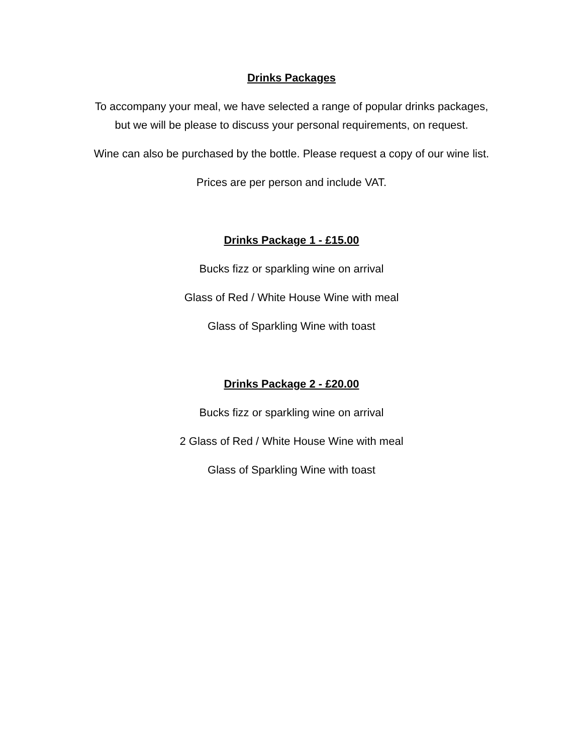Drinks Packages
To accompany your meal, we have selected a range of popular drinks packages,
but we will be please to discuss your personal requirements, on request.
Wine can also be purchased by the bottle. Please request a copy of our wine list.
Prices are per person and include VAT.
Drinks Package 1 - £15.00
Bucks fizz or sparkling wine on arrival
Glass of Red / White House Wine with meal
Glass of Sparkling Wine with toast
Drinks Package 2 - £20.00
Bucks fizz or sparkling wine on arrival
2 Glass of Red / White House Wine with meal
Glass of Sparkling Wine with toast